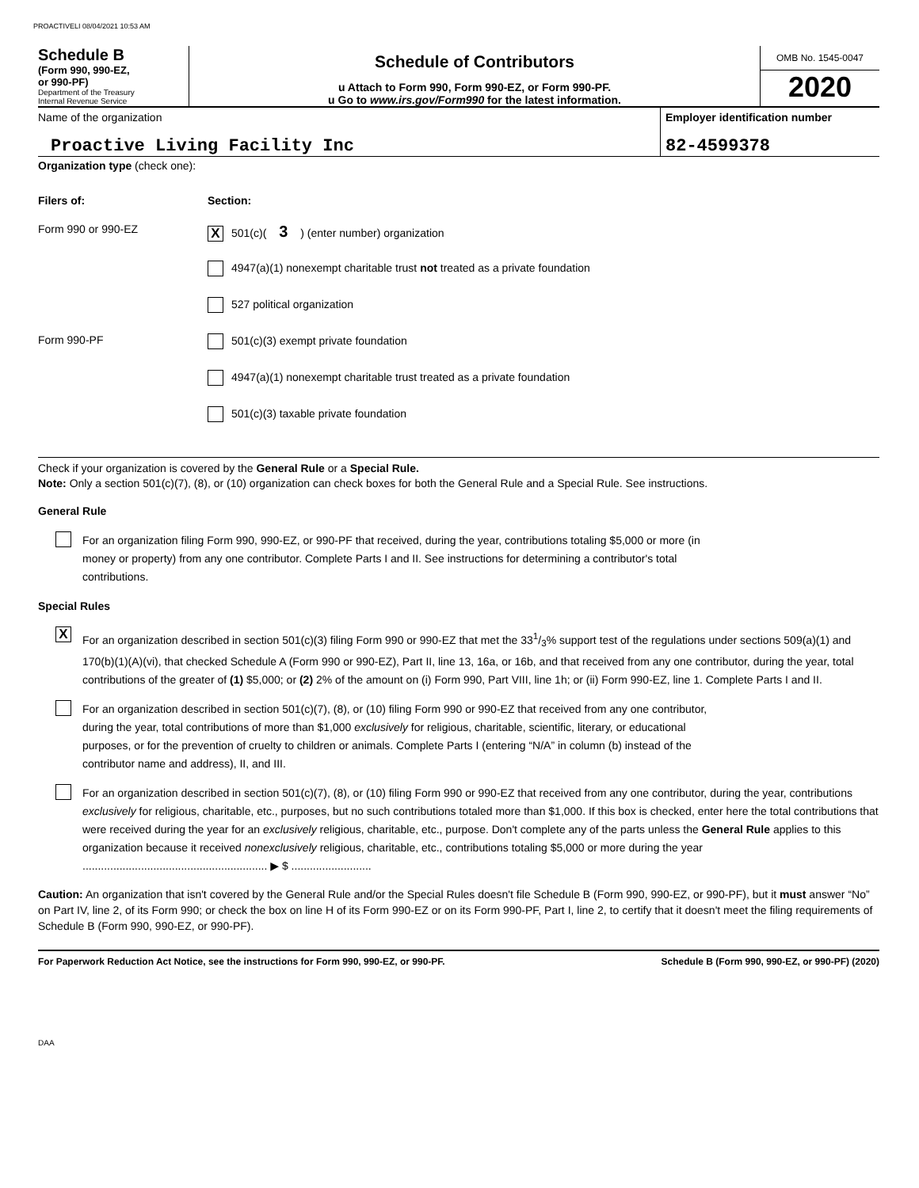PROACTIVELI 08/04/2021 10:53 AM
Schedule B
(Form 990, 990-EZ,
or 990-PF)
Department of the Treasury
Internal Revenue Service
Schedule of Contributors
u Attach to Form 990, Form 990-EZ, or Form 990-PF.
u Go to www.irs.gov/Form990 for the latest information.
OMB No. 1545-0047
2020
Name of the organization
Proactive Living Facility Inc
Employer identification number
82-4599378
Organization type (check one):
Filers of: Section:
Form 990 or 990-EZ X 501(c)( 3 ) (enter number) organization
4947(a)(1) nonexempt charitable trust not treated as a private foundation
527 political organization
Form 990-PF 501(c)(3) exempt private foundation
4947(a)(1) nonexempt charitable trust treated as a private foundation
501(c)(3) taxable private foundation
Check if your organization is covered by the General Rule or a Special Rule.
Note: Only a section 501(c)(7), (8), or (10) organization can check boxes for both the General Rule and a Special Rule. See instructions.
General Rule
For an organization filing Form 990, 990-EZ, or 990-PF that received, during the year, contributions totaling $5,000 or more (in money or property) from any one contributor. Complete Parts I and II. See instructions for determining a contributor's total contributions.
Special Rules
X
For an organization described in section 501(c)(3) filing Form 990 or 990-EZ that met the 331/3% support test of the regulations under sections 509(a)(1) and 170(b)(1)(A)(vi), that checked Schedule A (Form 990 or 990-EZ), Part II, line 13, 16a, or 16b, and that received from any one contributor, during the year, total contributions of the greater of (1) $5,000; or (2) 2% of the amount on (i) Form 990, Part VIII, line 1h; or (ii) Form 990-EZ, line 1. Complete Parts I and II.
For an organization described in section 501(c)(7), (8), or (10) filing Form 990 or 990-EZ that received from any one contributor, during the year, total contributions of more than $1,000 exclusively for religious, charitable, scientific, literary, or educational purposes, or for the prevention of cruelty to children or animals. Complete Parts I (entering “N/A” in column (b) instead of the contributor name and address), II, and III.
For an organization described in section 501(c)(7), (8), or (10) filing Form 990 or 990-EZ that received from any one contributor, during the year, contributions exclusively for religious, charitable, etc., purposes, but no such contributions totaled more than $1,000. If this box is checked, enter here the total contributions that were received during the year for an exclusively religious, charitable, etc., purpose. Don't complete any of the parts unless the General Rule applies to this organization because it received nonexclusively religious, charitable, etc., contributions totaling $5,000 or more during the year ............................................................ ▶ $ ..........................
Caution: An organization that isn't covered by the General Rule and/or the Special Rules doesn't file Schedule B (Form 990, 990-EZ, or 990-PF), but it must answer “No” on Part IV, line 2, of its Form 990; or check the box on line H of its Form 990-EZ or on its Form 990-PF, Part I, line 2, to certify that it doesn't meet the filing requirements of Schedule B (Form 990, 990-EZ, or 990-PF).
For Paperwork Reduction Act Notice, see the instructions for Form 990, 990-EZ, or 990-PF. Schedule B (Form 990, 990-EZ, or 990-PF) (2020)
DAA